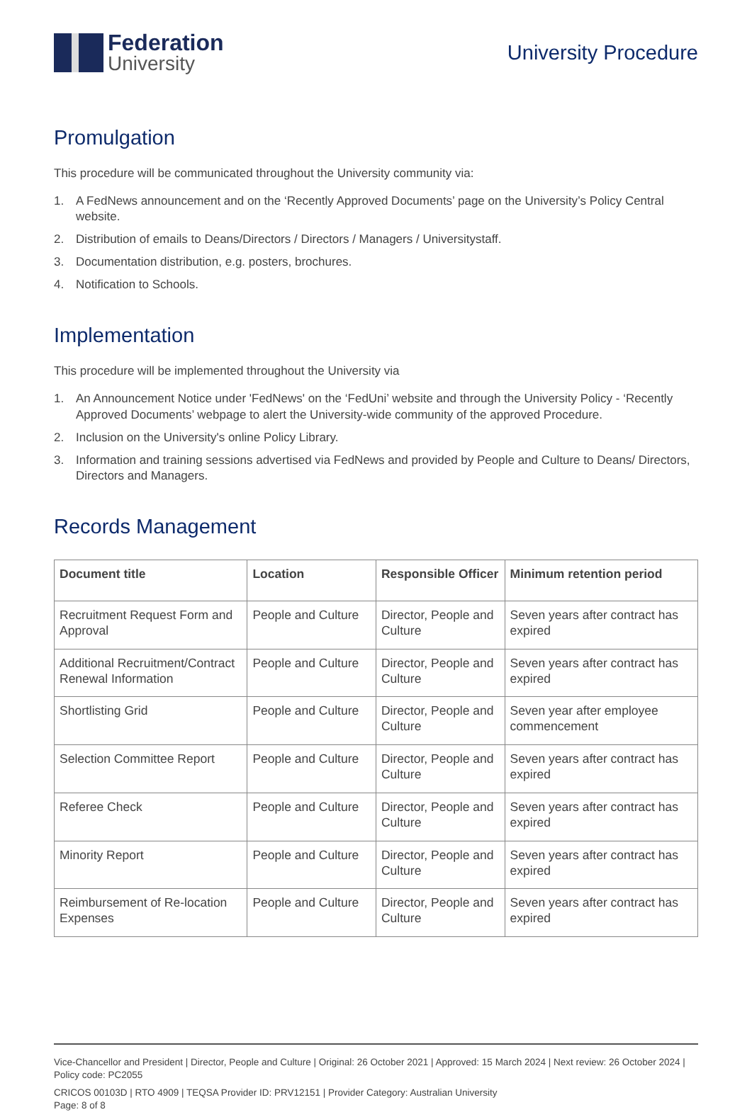Federation
University
University Procedure
Promulgation
This procedure will be communicated throughout the University community via:
1. A FedNews announcement and on the ‘Recently Approved Documents’ page on the University’s Policy Central website.
2. Distribution of emails to Deans/Directors / Directors / Managers / Universitystaff.
3. Documentation distribution, e.g. posters, brochures.
4. Notification to Schools.
Implementation
This procedure will be implemented throughout the University via
1. An Announcement Notice under 'FedNews' on the ‘FedUni’ website and through the University Policy - ‘Recently Approved Documents’ webpage to alert the University-wide community of the approved Procedure.
2. Inclusion on the University's online Policy Library.
3. Information and training sessions advertised via FedNews and provided by People and Culture to Deans/ Directors, Directors and Managers.
Records Management
| Document title | Location | Responsible Officer | Minimum retention period |
| --- | --- | --- | --- |
| Recruitment Request Form and Approval | People and Culture | Director, People and Culture | Seven years after contract has expired |
| Additional Recruitment/Contract Renewal Information | People and Culture | Director, People and Culture | Seven years after contract has expired |
| Shortlisting Grid | People and Culture | Director, People and Culture | Seven year after employee commencement |
| Selection Committee Report | People and Culture | Director, People and Culture | Seven years after contract has expired |
| Referee Check | People and Culture | Director, People and Culture | Seven years after contract has expired |
| Minority Report | People and Culture | Director, People and Culture | Seven years after contract has expired |
| Reimbursement of Re-location Expenses | People and Culture | Director, People and Culture | Seven years after contract has expired |
Vice-Chancellor and President | Director, People and Culture | Original: 26 October 2021 | Approved: 15 March 2024 | Next review: 26 October 2024 | Policy code: PC2055
CRICOS 00103D | RTO 4909 | TEQSA Provider ID: PRV12151 | Provider Category: Australian University
Page: 8 of 8